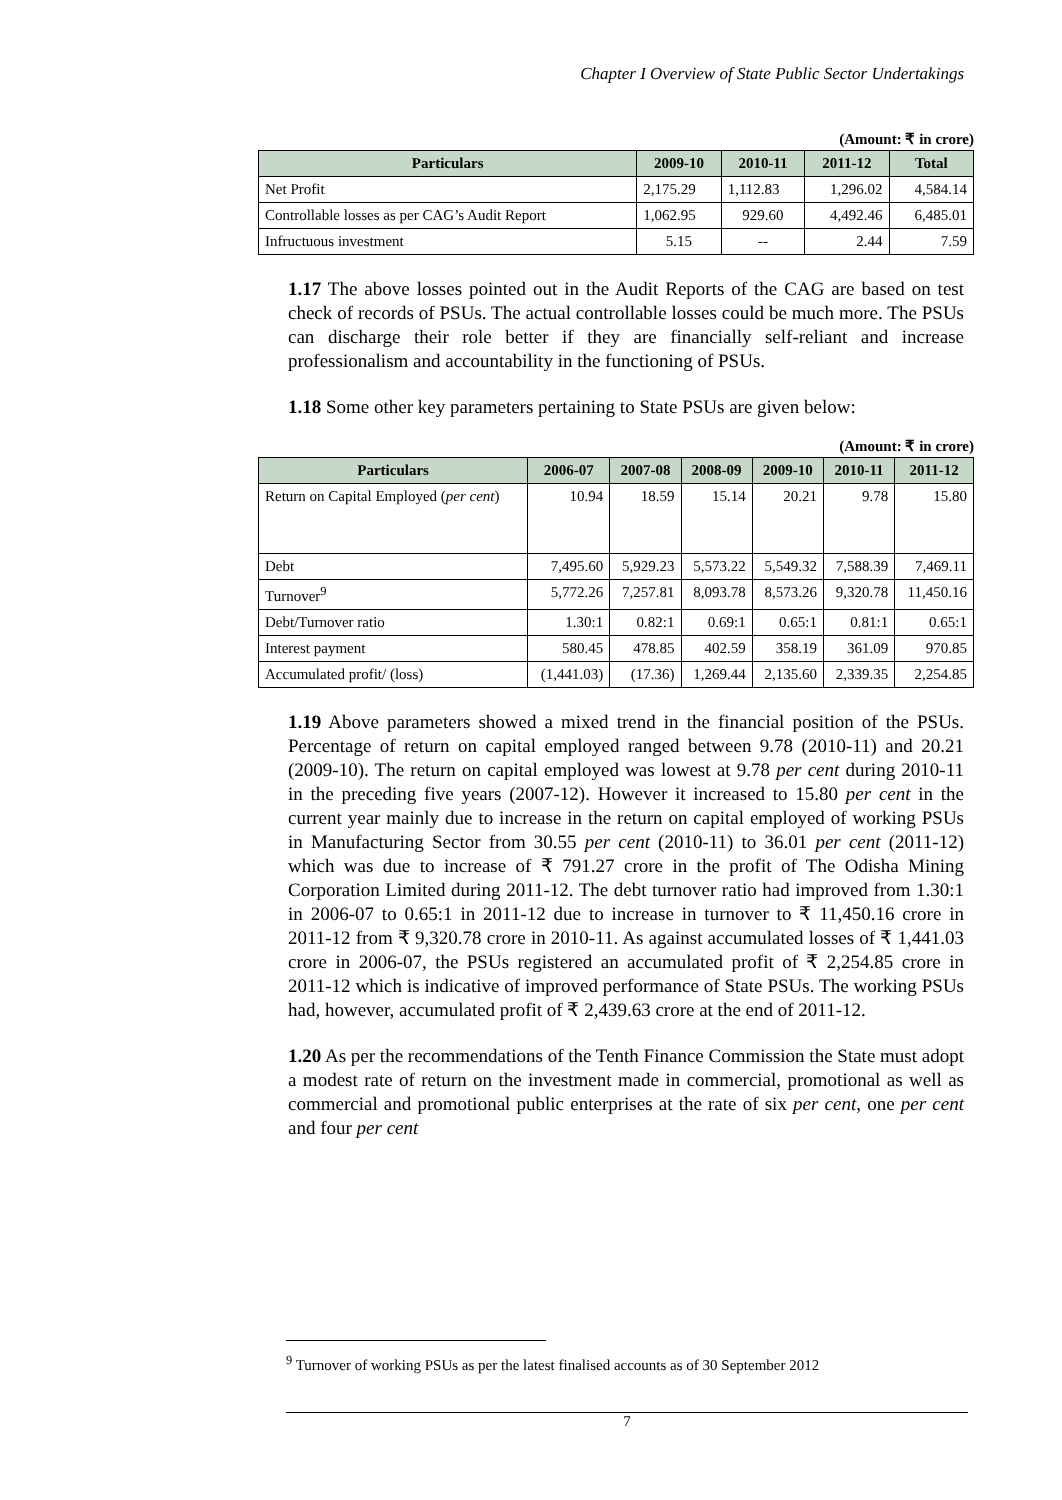Chapter I Overview of State Public Sector Undertakings
(Amount: ₹ in crore)
| Particulars | 2009-10 | 2010-11 | 2011-12 | Total |
| --- | --- | --- | --- | --- |
| Net Profit | 2,175.29 | 1,112.83 | 1,296.02 | 4,584.14 |
| Controllable losses as per CAG’s Audit Report | 1,062.95 | 929.60 | 4,492.46 | 6,485.01 |
| Infructuous investment | 5.15 | -- | 2.44 | 7.59 |
1.17 The above losses pointed out in the Audit Reports of the CAG are based on test check of records of PSUs. The actual controllable losses could be much more. The PSUs can discharge their role better if they are financially self-reliant and increase professionalism and accountability in the functioning of PSUs.
1.18 Some other key parameters pertaining to State PSUs are given below:
(Amount: ₹ in crore)
| Particulars | 2006-07 | 2007-08 | 2008-09 | 2009-10 | 2010-11 | 2011-12 |
| --- | --- | --- | --- | --- | --- | --- |
| Return on Capital Employed ( per cent ) | 10.94 | 18.59 | 15.14 | 20.21 | 9.78 | 15.80 |
| Debt | 7,495.60 | 5,929.23 | 5,573.22 | 5,549.32 | 7,588.39 | 7,469.11 |
| Turnover<sup>9</sup> | 5,772.26 | 7,257.81 | 8,093.78 | 8,573.26 | 9,320.78 | 11,450.16 |
| Debt/Turnover ratio | 1.30:1 | 0.82:1 | 0.69:1 | 0.65:1 | 0.81:1 | 0.65:1 |
| Interest payment | 580.45 | 478.85 | 402.59 | 358.19 | 361.09 | 970.85 |
| Accumulated profit/ (loss) | (1,441.03) | (17.36) | 1,269.44 | 2,135.60 | 2,339.35 | 2,254.85 |
1.19 Above parameters showed a mixed trend in the financial position of the PSUs. Percentage of return on capital employed ranged between 9.78 (2010-11) and 20.21 (2009-10). The return on capital employed was lowest at 9.78 per cent during 2010-11 in the preceding five years (2007-12). However it increased to 15.80 per cent in the current year mainly due to increase in the return on capital employed of working PSUs in Manufacturing Sector from 30.55 per cent (2010-11) to 36.01 per cent (2011-12) which was due to increase of ₹ 791.27 crore in the profit of The Odisha Mining Corporation Limited during 2011-12. The debt turnover ratio had improved from 1.30:1 in 2006-07 to 0.65:1 in 2011-12 due to increase in turnover to ₹ 11,450.16 crore in 2011-12 from ₹ 9,320.78 crore in 2010-11. As against accumulated losses of ₹ 1,441.03 crore in 2006-07, the PSUs registered an accumulated profit of ₹ 2,254.85 crore in 2011-12 which is indicative of improved performance of State PSUs. The working PSUs had, however, accumulated profit of ₹ 2,439.63 crore at the end of 2011-12.
1.20 As per the recommendations of the Tenth Finance Commission the State must adopt a modest rate of return on the investment made in commercial, promotional as well as commercial and promotional public enterprises at the rate of six per cent, one per cent and four per cent
<sup>9</sup> Turnover of working PSUs as per the latest finalised accounts as of 30 September 2012
7